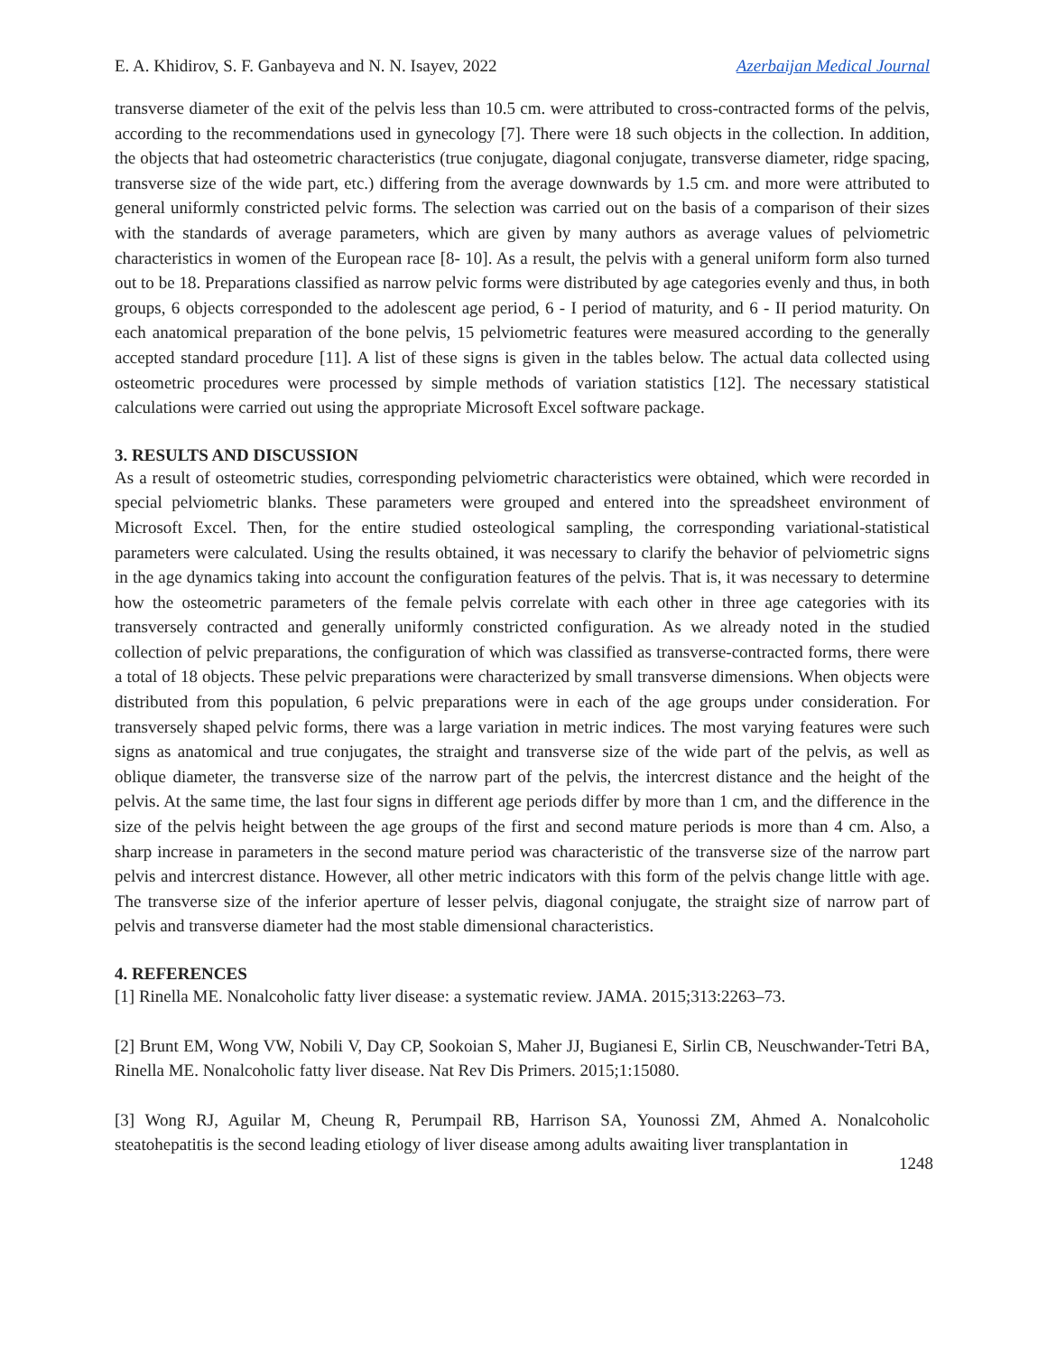E. A. Khidirov, S. F. Ganbayeva and N. N. Isayev, 2022 Azerbaijan Medical Journal
transverse diameter of the exit of the pelvis less than 10.5 cm. were attributed to cross-contracted forms of the pelvis, according to the recommendations used in gynecology [7]. There were 18 such objects in the collection. In addition, the objects that had osteometric characteristics (true conjugate, diagonal conjugate, transverse diameter, ridge spacing, transverse size of the wide part, etc.) differing from the average downwards by 1.5 cm. and more were attributed to general uniformly constricted pelvic forms. The selection was carried out on the basis of a comparison of their sizes with the standards of average parameters, which are given by many authors as average values of pelviometric characteristics in women of the European race [8- 10]. As a result, the pelvis with a general uniform form also turned out to be 18. Preparations classified as narrow pelvic forms were distributed by age categories evenly and thus, in both groups, 6 objects corresponded to the adolescent age period, 6 - I period of maturity, and 6 - II period maturity. On each anatomical preparation of the bone pelvis, 15 pelviometric features were measured according to the generally accepted standard procedure [11]. A list of these signs is given in the tables below. The actual data collected using osteometric procedures were processed by simple methods of variation statistics [12]. The necessary statistical calculations were carried out using the appropriate Microsoft Excel software package.
3. RESULTS AND DISCUSSION
As a result of osteometric studies, corresponding pelviometric characteristics were obtained, which were recorded in special pelviometric blanks. These parameters were grouped and entered into the spreadsheet environment of Microsoft Excel. Then, for the entire studied osteological sampling, the corresponding variational-statistical parameters were calculated. Using the results obtained, it was necessary to clarify the behavior of pelviometric signs in the age dynamics taking into account the configuration features of the pelvis. That is, it was necessary to determine how the osteometric parameters of the female pelvis correlate with each other in three age categories with its transversely contracted and generally uniformly constricted configuration. As we already noted in the studied collection of pelvic preparations, the configuration of which was classified as transverse-contracted forms, there were a total of 18 objects. These pelvic preparations were characterized by small transverse dimensions. When objects were distributed from this population, 6 pelvic preparations were in each of the age groups under consideration. For transversely shaped pelvic forms, there was a large variation in metric indices. The most varying features were such signs as anatomical and true conjugates, the straight and transverse size of the wide part of the pelvis, as well as oblique diameter, the transverse size of the narrow part of the pelvis, the intercrest distance and the height of the pelvis. At the same time, the last four signs in different age periods differ by more than 1 cm, and the difference in the size of the pelvis height between the age groups of the first and second mature periods is more than 4 cm. Also, a sharp increase in parameters in the second mature period was characteristic of the transverse size of the narrow part pelvis and intercrest distance. However, all other metric indicators with this form of the pelvis change little with age. The transverse size of the inferior aperture of lesser pelvis, diagonal conjugate, the straight size of narrow part of pelvis and transverse diameter had the most stable dimensional characteristics.
4. REFERENCES
[1] Rinella ME. Nonalcoholic fatty liver disease: a systematic review. JAMA. 2015;313:2263–73.
[2] Brunt EM, Wong VW, Nobili V, Day CP, Sookoian S, Maher JJ, Bugianesi E, Sirlin CB, Neuschwander-Tetri BA, Rinella ME. Nonalcoholic fatty liver disease. Nat Rev Dis Primers. 2015;1:15080.
[3] Wong RJ, Aguilar M, Cheung R, Perumpail RB, Harrison SA, Younossi ZM, Ahmed A. Nonalcoholic steatohepatitis is the second leading etiology of liver disease among adults awaiting liver transplantation in
1248